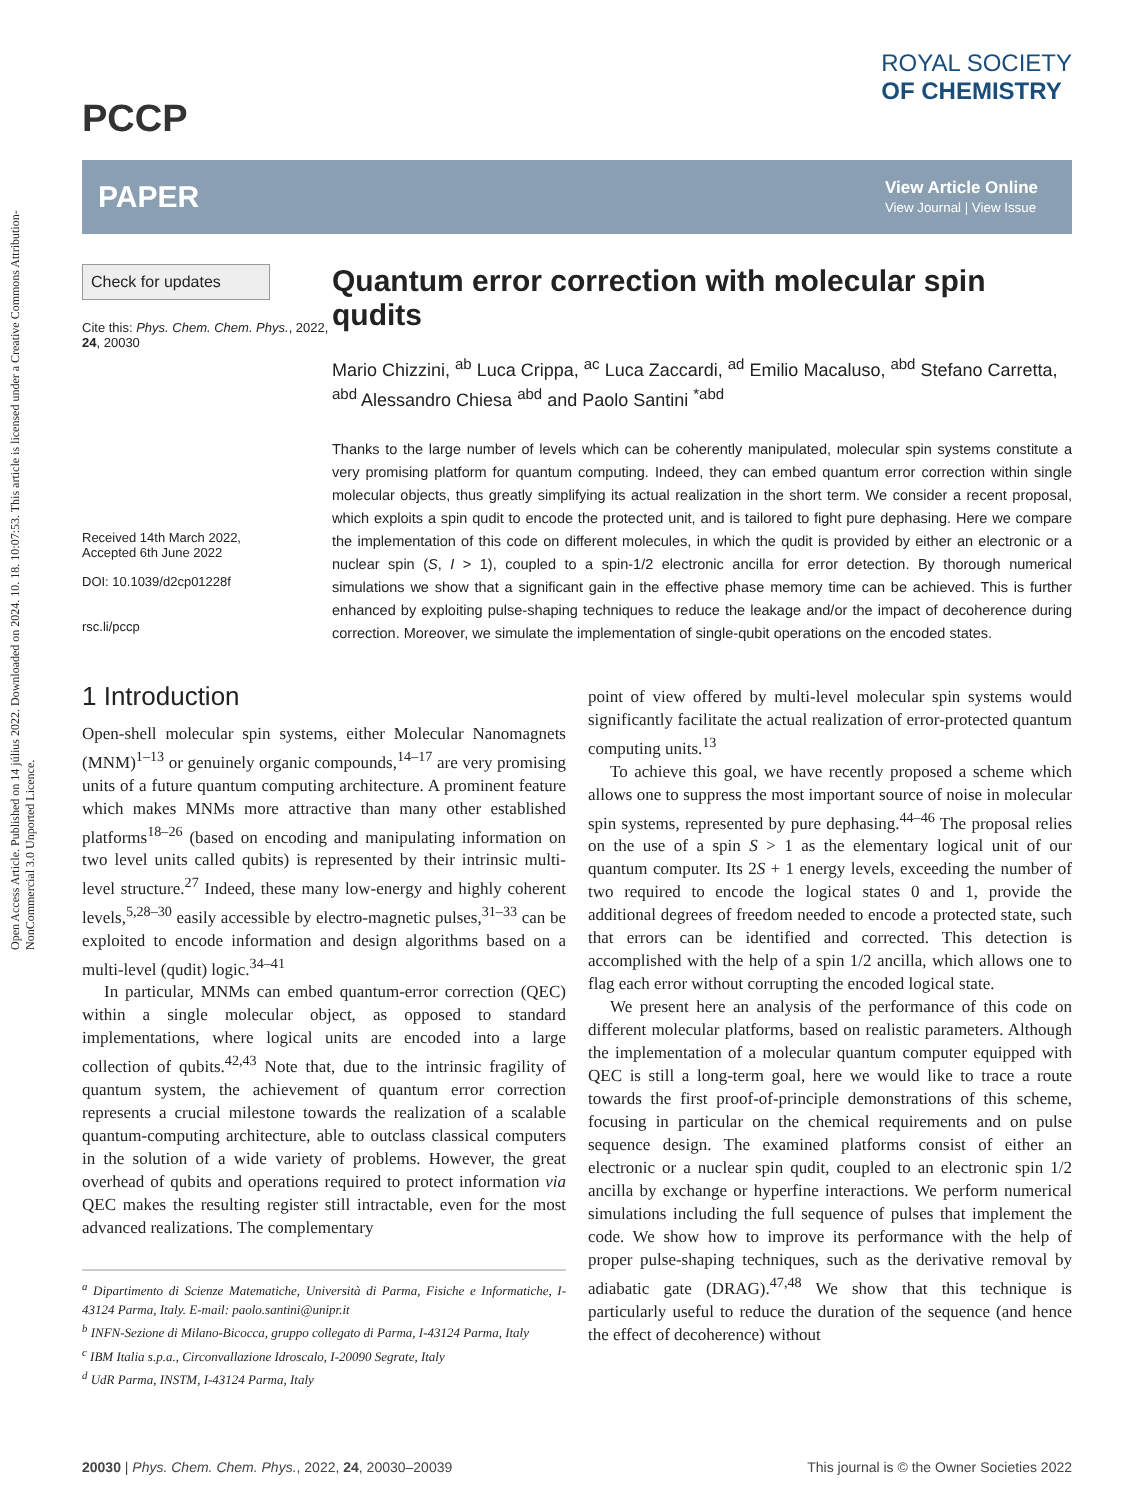Open Access Article. Published on 14 július 2022. Downloaded on 2024. 10. 18. 10:07:53. This article is licensed under a Creative Commons Attribution-NonCommercial 3.0 Unported Licence.
PCCP
ROYAL SOCIETY
OF CHEMISTRY
PAPER View Article Online
View Journal | View Issue
Check for updates
Cite this: Phys. Chem. Chem. Phys., 2022, 24, 20030
Received 14th March 2022,
Accepted 6th June 2022
DOI: 10.1039/d2cp01228f
rsc.li/pccp
Quantum error correction with molecular spin qudits
Mario Chizzini, <sup>ab</sup> Luca Crippa, <sup>ac</sup> Luca Zaccardi, <sup>ad</sup> Emilio Macaluso, <sup>abd</sup> Stefano Carretta, <sup>abd</sup> Alessandro Chiesa <sup>abd</sup> and Paolo Santini <sup>*abd</sup>
Thanks to the large number of levels which can be coherently manipulated, molecular spin systems constitute a very promising platform for quantum computing. Indeed, they can embed quantum error correction within single molecular objects, thus greatly simplifying its actual realization in the short term. We consider a recent proposal, which exploits a spin qudit to encode the protected unit, and is tailored to fight pure dephasing. Here we compare the implementation of this code on different molecules, in which the qudit is provided by either an electronic or a nuclear spin (S, I > 1), coupled to a spin-1/2 electronic ancilla for error detection. By thorough numerical simulations we show that a significant gain in the effective phase memory time can be achieved. This is further enhanced by exploiting pulse-shaping techniques to reduce the leakage and/or the impact of decoherence during correction. Moreover, we simulate the implementation of single-qubit operations on the encoded states.
1 Introduction
Open-shell molecular spin systems, either Molecular Nanomagnets (MNM)<sup>1–13</sup> or genuinely organic compounds,<sup>14–17</sup> are very promising units of a future quantum computing architecture. A prominent feature which makes MNMs more attractive than many other established platforms<sup>18–26</sup> (based on encoding and manipulating information on two level units called qubits) is represented by their intrinsic multi-level structure.<sup>27</sup> Indeed, these many low-energy and highly coherent levels,<sup>5,28–30</sup> easily accessible by electro-magnetic pulses,<sup>31–33</sup> can be exploited to encode information and design algorithms based on a multi-level (qudit) logic.<sup>34–41</sup>
In particular, MNMs can embed quantum-error correction (QEC) within a single molecular object, as opposed to standard implementations, where logical units are encoded into a large collection of qubits.<sup>42,43</sup> Note that, due to the intrinsic fragility of quantum system, the achievement of quantum error correction represents a crucial milestone towards the realization of a scalable quantum-computing architecture, able to outclass classical computers in the solution of a wide variety of problems. However, the great overhead of qubits and operations required to protect information via QEC makes the resulting register still intractable, even for the most advanced realizations. The complementary
<sup>a</sup> Dipartimento di Scienze Matematiche, Università di Parma, Fisiche e Informatiche, I-43124 Parma, Italy. E-mail: paolo.santini@unipr.it
<sup>b</sup> INFN-Sezione di Milano-Bicocca, gruppo collegato di Parma, I-43124 Parma, Italy
<sup>c</sup> IBM Italia s.p.a., Circonvallazione Idroscalo, I-20090 Segrate, Italy
<sup>d</sup> UdR Parma, INSTM, I-43124 Parma, Italy
point of view offered by multi-level molecular spin systems would significantly facilitate the actual realization of error-protected quantum computing units.<sup>13</sup>
To achieve this goal, we have recently proposed a scheme which allows one to suppress the most important source of noise in molecular spin systems, represented by pure dephasing.<sup>44–46</sup> The proposal relies on the use of a spin S > 1 as the elementary logical unit of our quantum computer. Its 2S + 1 energy levels, exceeding the number of two required to encode the logical states 0 and 1, provide the additional degrees of freedom needed to encode a protected state, such that errors can be identified and corrected. This detection is accomplished with the help of a spin 1/2 ancilla, which allows one to flag each error without corrupting the encoded logical state.
We present here an analysis of the performance of this code on different molecular platforms, based on realistic parameters. Although the implementation of a molecular quantum computer equipped with QEC is still a long-term goal, here we would like to trace a route towards the first proof-of-principle demonstrations of this scheme, focusing in particular on the chemical requirements and on pulse sequence design. The examined platforms consist of either an electronic or a nuclear spin qudit, coupled to an electronic spin 1/2 ancilla by exchange or hyperfine interactions. We perform numerical simulations including the full sequence of pulses that implement the code. We show how to improve its performance with the help of proper pulse-shaping techniques, such as the derivative removal by adiabatic gate (DRAG).<sup>47,48</sup> We show that this technique is particularly useful to reduce the duration of the sequence (and hence the effect of decoherence) without
20030 | Phys. Chem. Chem. Phys., 2022, 24, 20030–20039 This journal is © the Owner Societies 2022